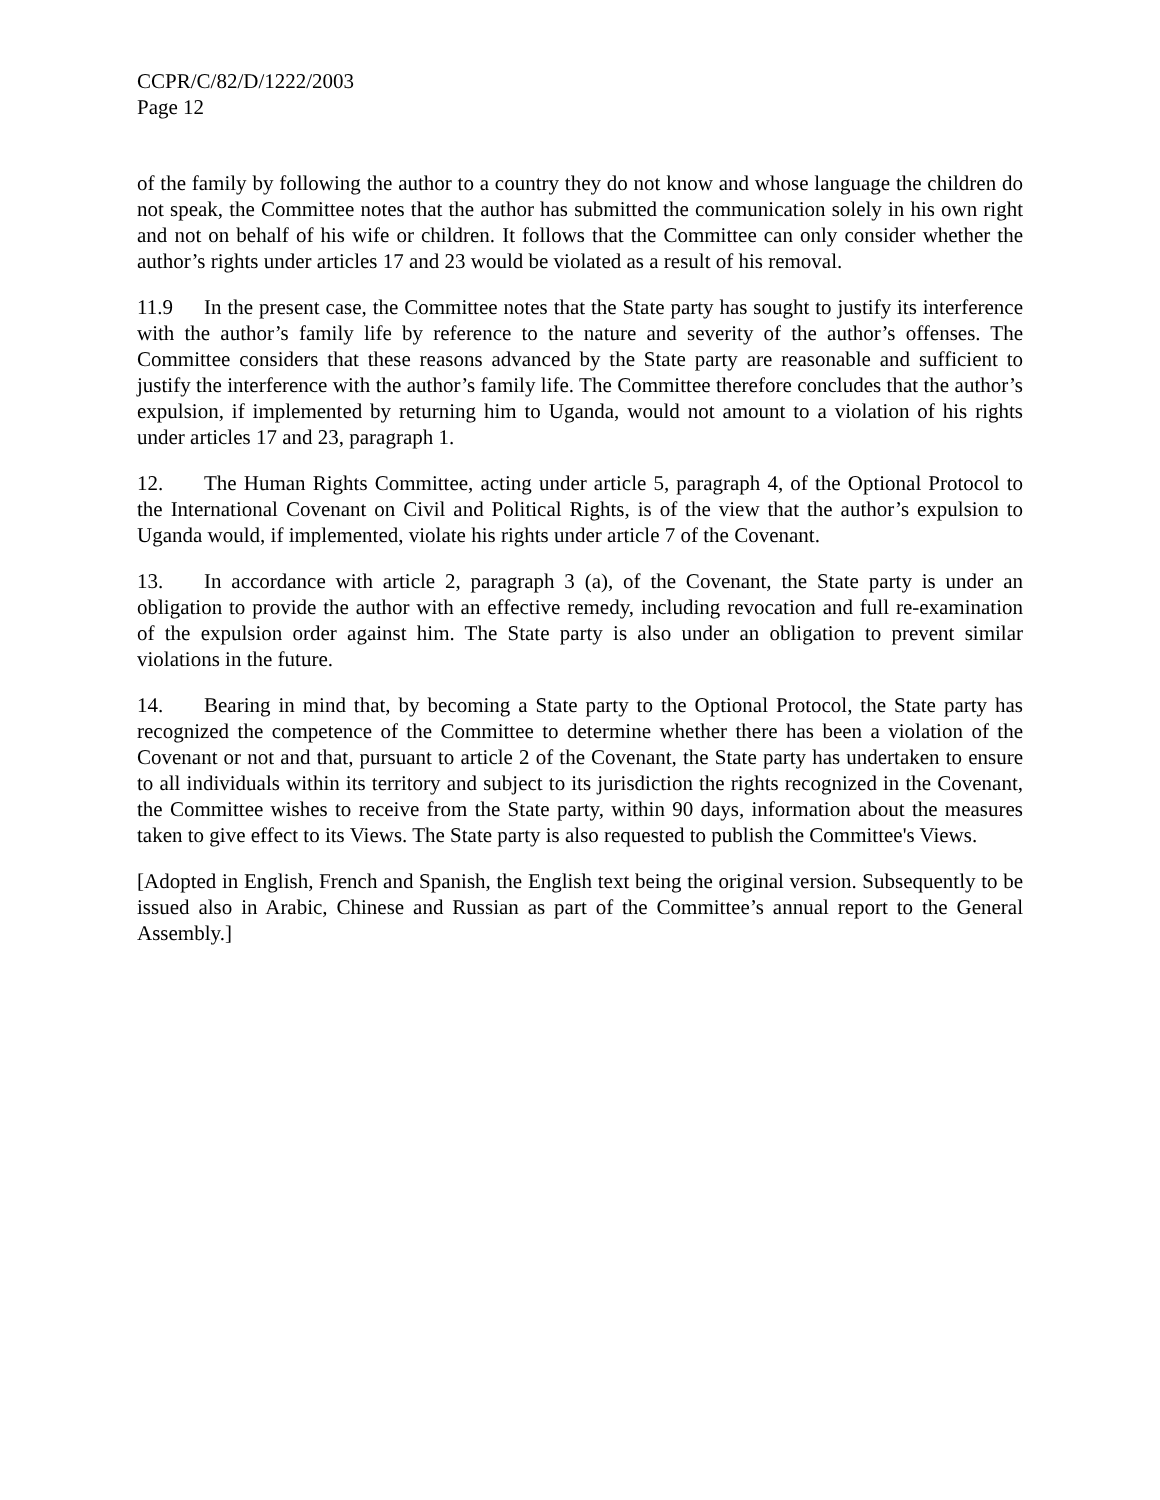CCPR/C/82/D/1222/2003
Page 12
of the family by following the author to a country they do not know and whose language the children do not speak, the Committee notes that the author has submitted the communication solely in his own right and not on behalf of his wife or children. It follows that the Committee can only consider whether the author’s rights under articles 17 and 23 would be violated as a result of his removal.
11.9 In the present case, the Committee notes that the State party has sought to justify its interference with the author’s family life by reference to the nature and severity of the author’s offenses. The Committee considers that these reasons advanced by the State party are reasonable and sufficient to justify the interference with the author’s family life. The Committee therefore concludes that the author’s expulsion, if implemented by returning him to Uganda, would not amount to a violation of his rights under articles 17 and 23, paragraph 1.
12. The Human Rights Committee, acting under article 5, paragraph 4, of the Optional Protocol to the International Covenant on Civil and Political Rights, is of the view that the author’s expulsion to Uganda would, if implemented, violate his rights under article 7 of the Covenant.
13. In accordance with article 2, paragraph 3 (a), of the Covenant, the State party is under an obligation to provide the author with an effective remedy, including revocation and full re-examination of the expulsion order against him. The State party is also under an obligation to prevent similar violations in the future.
14. Bearing in mind that, by becoming a State party to the Optional Protocol, the State party has recognized the competence of the Committee to determine whether there has been a violation of the Covenant or not and that, pursuant to article 2 of the Covenant, the State party has undertaken to ensure to all individuals within its territory and subject to its jurisdiction the rights recognized in the Covenant, the Committee wishes to receive from the State party, within 90 days, information about the measures taken to give effect to its Views. The State party is also requested to publish the Committee's Views.
[Adopted in English, French and Spanish, the English text being the original version. Subsequently to be issued also in Arabic, Chinese and Russian as part of the Committee’s annual report to the General Assembly.]